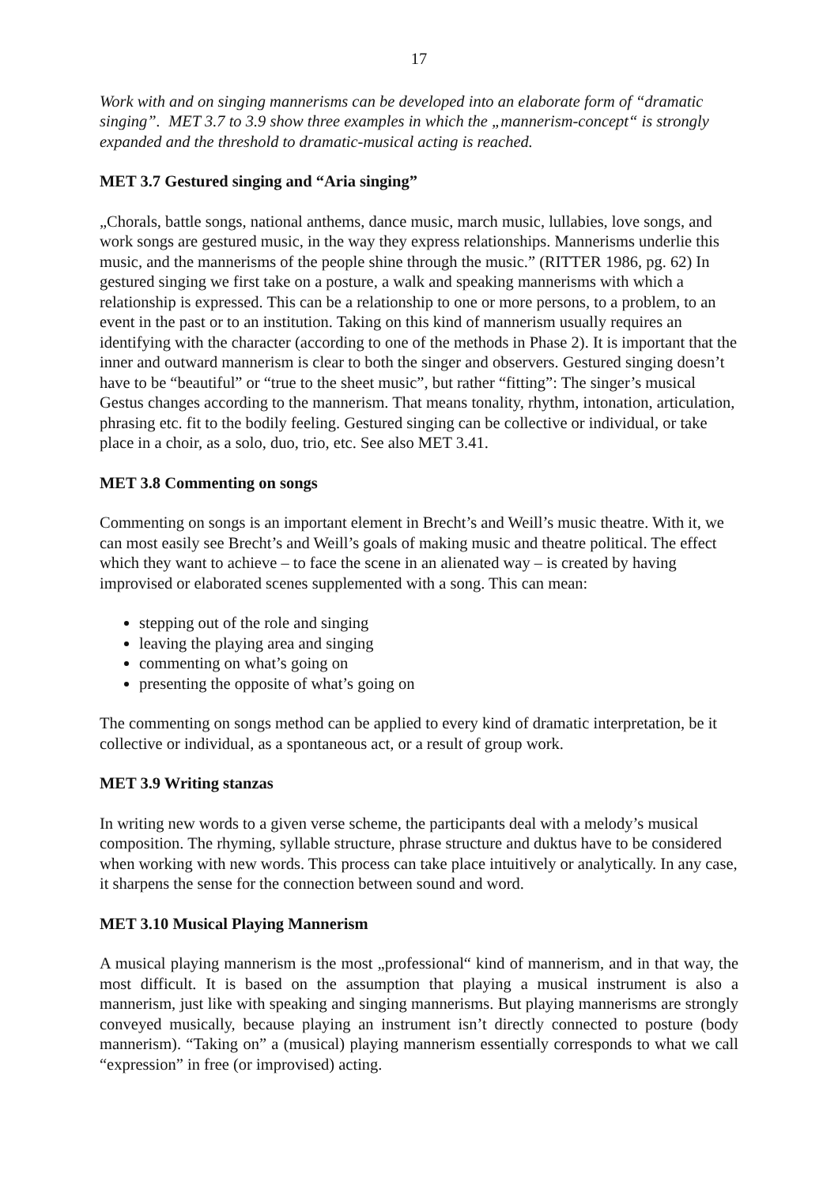17
Work with and on singing mannerisms can be developed into an elaborate form of “dramatic singing”. MET 3.7 to 3.9 show three examples in which the „mannerism-concept“ is strongly expanded and the threshold to dramatic-musical acting is reached.
MET 3.7 Gestured singing and “Aria singing”
„Chorals, battle songs, national anthems, dance music, march music, lullabies, love songs, and work songs are gestured music, in the way they express relationships. Mannerisms underlie this music, and the mannerisms of the people shine through the music.” (RITTER 1986, pg. 62) In gestured singing we first take on a posture, a walk and speaking mannerisms with which a relationship is expressed. This can be a relationship to one or more persons, to a problem, to an event in the past or to an institution. Taking on this kind of mannerism usually requires an identifying with the character (according to one of the methods in Phase 2). It is important that the inner and outward mannerism is clear to both the singer and observers. Gestured singing doesn’t have to be “beautiful” or “true to the sheet music”, but rather “fitting”: The singer’s musical Gestus changes according to the mannerism. That means tonality, rhythm, intonation, articulation, phrasing etc. fit to the bodily feeling. Gestured singing can be collective or individual, or take place in a choir, as a solo, duo, trio, etc. See also MET 3.41.
MET 3.8 Commenting on songs
Commenting on songs is an important element in Brecht’s and Weill’s music theatre. With it, we can most easily see Brecht’s and Weill’s goals of making music and theatre political. The effect which they want to achieve – to face the scene in an alienated way – is created by having improvised or elaborated scenes supplemented with a song. This can mean:
stepping out of the role and singing
leaving the playing area and singing
commenting on what’s going on
presenting the opposite of what’s going on
The commenting on songs method can be applied to every kind of dramatic interpretation, be it collective or individual, as a spontaneous act, or a result of group work.
MET 3.9 Writing stanzas
In writing new words to a given verse scheme, the participants deal with a melody’s musical composition. The rhyming, syllable structure, phrase structure and duktus have to be considered when working with new words. This process can take place intuitively or analytically. In any case, it sharpens the sense for the connection between sound and word.
MET 3.10 Musical Playing Mannerism
A musical playing mannerism is the most „professional“ kind of mannerism, and in that way, the most difficult. It is based on the assumption that playing a musical instrument is also a mannerism, just like with speaking and singing mannerisms. But playing mannerisms are strongly conveyed musically, because playing an instrument isn’t directly connected to posture (body mannerism). “Taking on” a (musical) playing mannerism essentially corresponds to what we call “expression” in free (or improvised) acting.